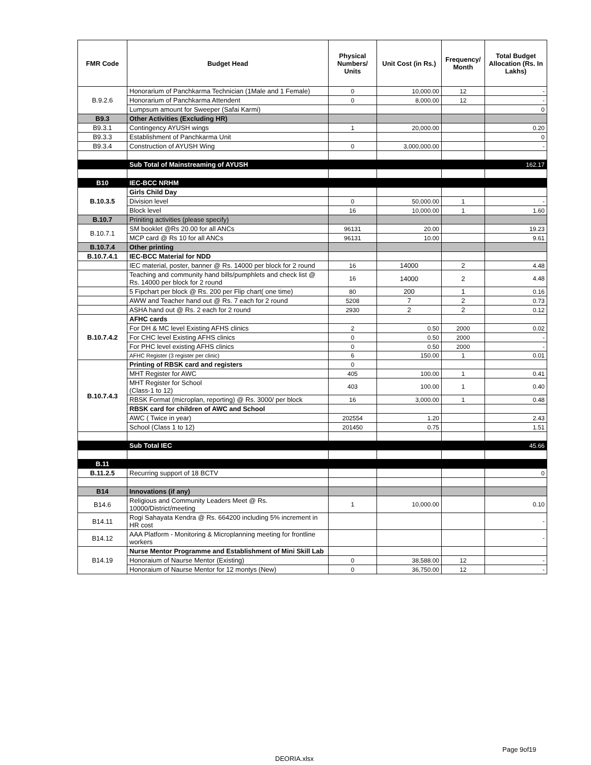| FMR Code | Budget Head | Physical Numbers/ Units | Unit Cost (in Rs.) | Frequency/ Month | Total Budget Allocation (Rs. In Lakhs) |
| --- | --- | --- | --- | --- | --- |
| B.9.2.6 | Honorarium of Panchkarma Technician (1Male and 1 Female) | 0 | 10,000.00 | 12 | - |
| | Honorarium of Panchkarma Attendent | 0 | 8,000.00 | 12 | - |
| | Lumpsum amount for Sweeper (Safai Karmi) | | | | 0 |
| B9.3 | Other Activities (Excluding HR) | | | | |
| B9.3.1 | Contingency AYUSH wings | 1 | 20,000.00 | | 0.20 |
| B9.3.3 | Establishment of Panchkarma Unit | | | | 0 |
| B9.3.4 | Construction of AYUSH Wing | 0 | 3,000,000.00 | | - |
| | Sub Total of Mainstreaming of AYUSH | | | | 162.17 |
| B10 | IEC-BCC NRHM | | | | |
| B.10.3.5 | Girls Child Day | | | | |
| | Division level | 0 | 50,000.00 | 1 | - |
| | Block level | 16 | 10,000.00 | 1 | 1.60 |
| B.10.7 | Priniting activities (please specify) | | | | |
| B.10.7.1 | SM booklet @Rs 20.00 for all ANCs | 96131 | 20.00 | | 19.23 |
| | MCP card @ Rs 10 for all ANCs | 96131 | 10.00 | | 9.61 |
| B.10.7.4 | Other printing | | | | |
| B.10.7.4.1 | IEC-BCC Material for NDD | | | | |
| | IEC material, poster, banner @ Rs. 14000 per block for 2 round | 16 | 14000 | 2 | 4.48 |
| | Teaching and community hand bills/pumphlets and check list @ Rs. 14000 per block for 2 round | 16 | 14000 | 2 | 4.48 |
| | 5 Fipchart per block @ Rs. 200 per Flip chart( one time) | 80 | 200 | 1 | 0.16 |
| | AWW and Teacher hand out @ Rs. 7 each for 2 round | 5208 | 7 | 2 | 0.73 |
| | ASHA hand out @ Rs. 2 each for 2 round | 2930 | 2 | 2 | 0.12 |
| B.10.7.4.2 | AFHC cards | | | | |
| | For DH & MC level Existing AFHS clinics | 2 | 0.50 | 2000 | 0.02 |
| | For CHC level Existing AFHS clinics | 0 | 0.50 | 2000 | - |
| | For PHC level existing AFHS clinics | 0 | 0.50 | 2000 | - |
| | AFHC Register (3 register per clinic) | 6 | 150.00 | 1 | 0.01 |
| B.10.7.4.3 | Printing of RBSK card and registers | 0 | | | |
| | MHT Register for AWC | 405 | 100.00 | 1 | 0.41 |
| | MHT Register for School (Class-1 to 12) | 403 | 100.00 | 1 | 0.40 |
| | RBSK Format (microplan, reporting) @ Rs. 3000/ per block | 16 | 3,000.00 | 1 | 0.48 |
| | RBSK card for children of AWC and School | | | | |
| | AWC ( Twice in year) | 202554 | 1.20 | | 2.43 |
| | School (Class 1 to 12) | 201450 | 0.75 | | 1.51 |
| | Sub Total IEC | | | | 45.66 |
| B.11 | | | | | |
| B.11.2.5 | Recurring support of 18 BCTV | | | | 0 |
| B14 | Innovations (if any) | | | | |
| B14.6 | Religious and Community Leaders Meet @ Rs. 10000/District/meeting | 1 | 10,000.00 | | 0.10 |
| B14.11 | Rogi Sahayata Kendra @ Rs. 664200 including 5% increment in HR cost | | | | - |
| B14.12 | AAA Platform - Monitoring & Microplanning meeting for frontline workers | | | | - |
| B14.19 | Nurse Mentor Programme and Establishment of Mini Skill Lab | | | | |
| | Honoraium of Naurse Mentor (Existing) | 0 | 38,588.00 | 12 | - |
| | Honoraium of Naurse Mentor for 12 montys (New) | 0 | 36,750.00 | 12 | - |
Page 9of19
DEORIA.xlsx